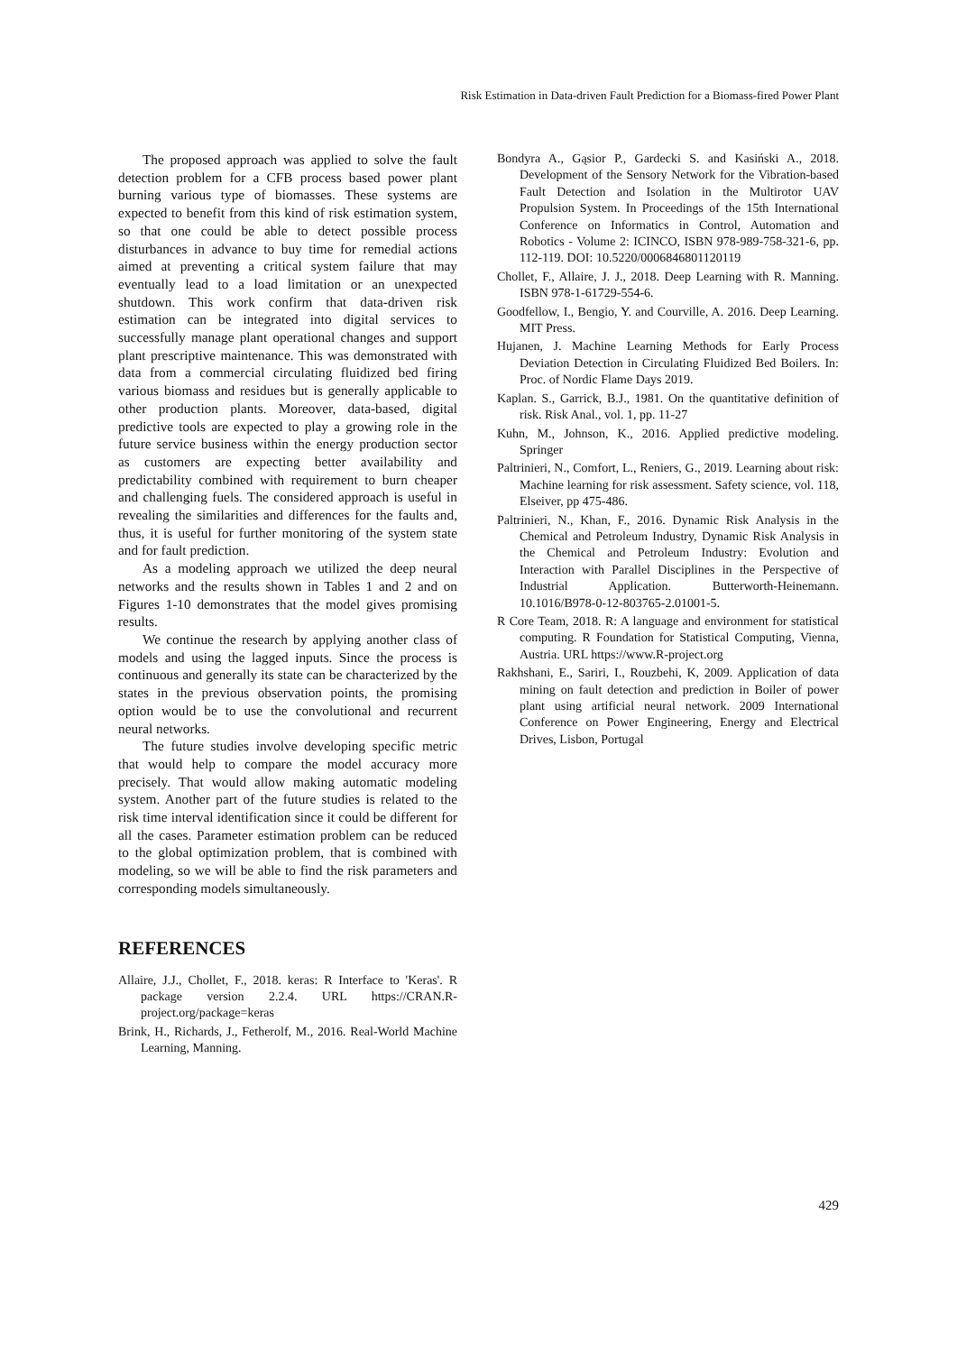Risk Estimation in Data-driven Fault Prediction for a Biomass-fired Power Plant
The proposed approach was applied to solve the fault detection problem for a CFB process based power plant burning various type of biomasses. These systems are expected to benefit from this kind of risk estimation system, so that one could be able to detect possible process disturbances in advance to buy time for remedial actions aimed at preventing a critical system failure that may eventually lead to a load limitation or an unexpected shutdown. This work confirm that data-driven risk estimation can be integrated into digital services to successfully manage plant operational changes and support plant prescriptive maintenance. This was demonstrated with data from a commercial circulating fluidized bed firing various biomass and residues but is generally applicable to other production plants. Moreover, data-based, digital predictive tools are expected to play a growing role in the future service business within the energy production sector as customers are expecting better availability and predictability combined with requirement to burn cheaper and challenging fuels. The considered approach is useful in revealing the similarities and differences for the faults and, thus, it is useful for further monitoring of the system state and for fault prediction.
As a modeling approach we utilized the deep neural networks and the results shown in Tables 1 and 2 and on Figures 1-10 demonstrates that the model gives promising results.
We continue the research by applying another class of models and using the lagged inputs. Since the process is continuous and generally its state can be characterized by the states in the previous observation points, the promising option would be to use the convolutional and recurrent neural networks.
The future studies involve developing specific metric that would help to compare the model accuracy more precisely. That would allow making automatic modeling system. Another part of the future studies is related to the risk time interval identification since it could be different for all the cases. Parameter estimation problem can be reduced to the global optimization problem, that is combined with modeling, so we will be able to find the risk parameters and corresponding models simultaneously.
REFERENCES
Allaire, J.J., Chollet, F., 2018. keras: R Interface to 'Keras'. R package version 2.2.4. URL https://CRAN.R-project.org/package=keras
Brink, H., Richards, J., Fetherolf, M., 2016. Real-World Machine Learning, Manning.
Bondyra A., Gąsior P., Gardecki S. and Kasiński A., 2018. Development of the Sensory Network for the Vibration-based Fault Detection and Isolation in the Multirotor UAV Propulsion System. In Proceedings of the 15th International Conference on Informatics in Control, Automation and Robotics - Volume 2: ICINCO, ISBN 978-989-758-321-6, pp. 112-119. DOI: 10.5220/0006846801120119
Chollet, F., Allaire, J. J., 2018. Deep Learning with R. Manning. ISBN 978-1-61729-554-6.
Goodfellow, I., Bengio, Y. and Courville, A. 2016. Deep Learning. MIT Press.
Hujanen, J. Machine Learning Methods for Early Process Deviation Detection in Circulating Fluidized Bed Boilers. In: Proc. of Nordic Flame Days 2019.
Kaplan. S., Garrick, B.J., 1981. On the quantitative definition of risk. Risk Anal., vol. 1, pp. 11-27
Kuhn, M., Johnson, K., 2016. Applied predictive modeling. Springer
Paltrinieri, N., Comfort, L., Reniers, G., 2019. Learning about risk: Machine learning for risk assessment. Safety science, vol. 118, Elseiver, pp 475-486.
Paltrinieri, N., Khan, F., 2016. Dynamic Risk Analysis in the Chemical and Petroleum Industry, Dynamic Risk Analysis in the Chemical and Petroleum Industry: Evolution and Interaction with Parallel Disciplines in the Perspective of Industrial Application. Butterworth-Heinemann. 10.1016/B978-0-12-803765-2.01001-5.
R Core Team, 2018. R: A language and environment for statistical computing. R Foundation for Statistical Computing, Vienna, Austria. URL https://www.R-project.org
Rakhshani, E., Sariri, I., Rouzbehi, K, 2009. Application of data mining on fault detection and prediction in Boiler of power plant using artificial neural network. 2009 International Conference on Power Engineering, Energy and Electrical Drives, Lisbon, Portugal
429